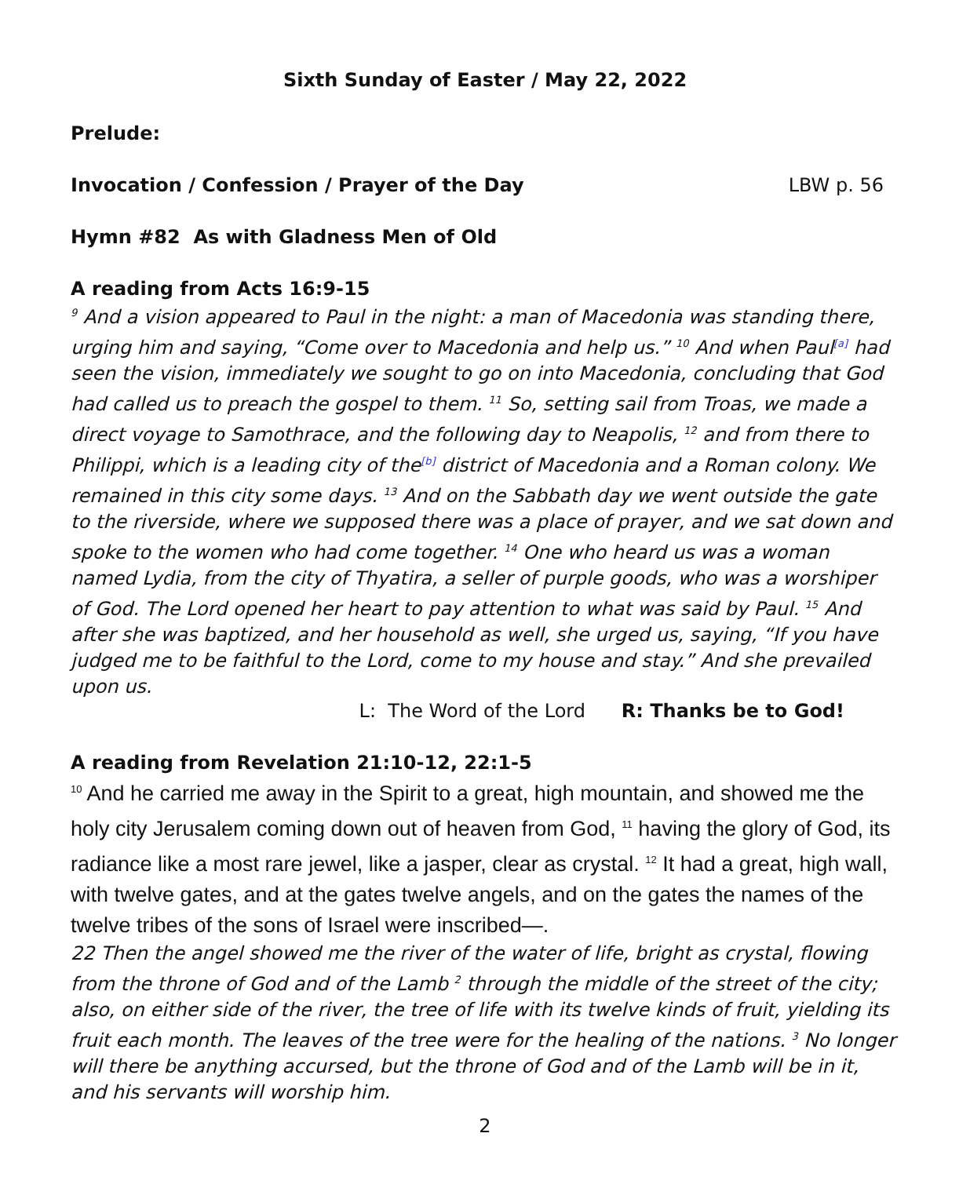Sixth Sunday of Easter / May 22, 2022
Prelude:
Invocation / Confession / Prayer of the Day LBW p. 56
Hymn #82 As with Gladness Men of Old
A reading from Acts 16:9-15
<sup>9</sup> And a vision appeared to Paul in the night: a man of Macedonia was standing there, urging him and saying, “Come over to Macedonia and help us.” <sup>10</sup> And when Paul<sup>[a]</sup> had seen the vision, immediately we sought to go on into Macedonia, concluding that God had called us to preach the gospel to them. <sup>11</sup> So, setting sail from Troas, we made a direct voyage to Samothrace, and the following day to Neapolis, <sup>12</sup> and from there to Philippi, which is a leading city of the<sup>[b]</sup> district of Macedonia and a Roman colony. We remained in this city some days. <sup>13</sup> And on the Sabbath day we went outside the gate to the riverside, where we supposed there was a place of prayer, and we sat down and spoke to the women who had come together. <sup>14</sup> One who heard us was a woman named Lydia, from the city of Thyatira, a seller of purple goods, who was a worshiper of God. The Lord opened her heart to pay attention to what was said by Paul. <sup>15</sup> And after she was baptized, and her household as well, she urged us, saying, “If you have judged me to be faithful to the Lord, come to my house and stay.” And she prevailed upon us.
L: The Word of the Lord R: Thanks be to God!
A reading from Revelation 21:10-12, 22:1-5
<sup>10</sup> And he carried me away in the Spirit to a great, high mountain, and showed me the holy city Jerusalem coming down out of heaven from God, <sup>11</sup> having the glory of God, its radiance like a most rare jewel, like a jasper, clear as crystal. <sup>12</sup> It had a great, high wall, with twelve gates, and at the gates twelve angels, and on the gates the names of the twelve tribes of the sons of Israel were inscribed—.
22 Then the angel showed me the river of the water of life, bright as crystal, flowing from the throne of God and of the Lamb <sup>2</sup> through the middle of the street of the city; also, on either side of the river, the tree of life with its twelve kinds of fruit, yielding its fruit each month. The leaves of the tree were for the healing of the nations. <sup>3</sup> No longer will there be anything accursed, but the throne of God and of the Lamb will be in it, and his servants will worship him.
2